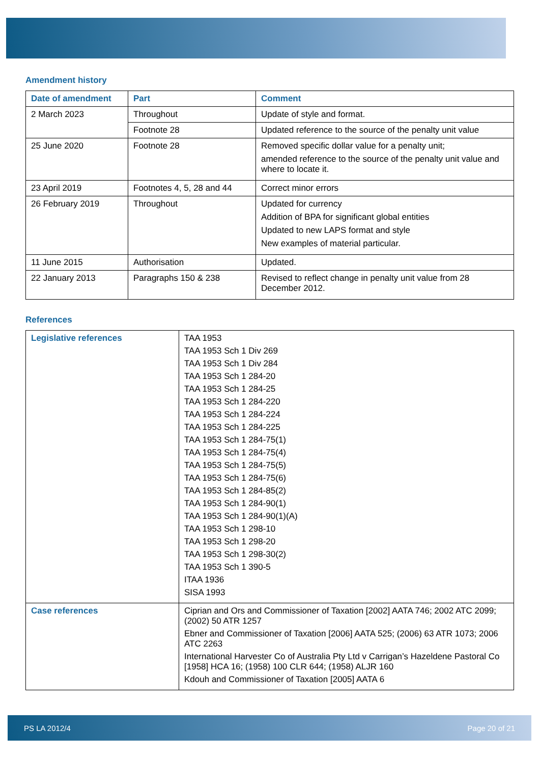Amendment history
| Date of amendment | Part | Comment |
| --- | --- | --- |
| 2 March 2023 | Throughout | Update of style and format. |
| | Footnote 28 | Updated reference to the source of the penalty unit value |
| 25 June 2020 | Footnote 28 | Removed specific dollar value for a penalty unit; amended reference to the source of the penalty unit value and where to locate it. |
| 23 April 2019 | Footnotes 4, 5, 28 and 44 | Correct minor errors |
| 26 February 2019 | Throughout | Updated for currency Addition of BPA for significant global entities Updated to new LAPS format and style New examples of material particular. |
| 11 June 2015 | Authorisation | Updated. |
| 22 January 2013 | Paragraphs 150 & 238 | Revised to reflect change in penalty unit value from 28 December 2012. |
References
| Legislative references | TAA 1953 TAA 1953 Sch 1 Div 269 TAA 1953 Sch 1 Div 284 TAA 1953 Sch 1 284-20 TAA 1953 Sch 1 284-25 TAA 1953 Sch 1 284-220 TAA 1953 Sch 1 284-224 TAA 1953 Sch 1 284-225 TAA 1953 Sch 1 284-75(1) TAA 1953 Sch 1 284-75(4) TAA 1953 Sch 1 284-75(5) TAA 1953 Sch 1 284-75(6) TAA 1953 Sch 1 284-85(2) TAA 1953 Sch 1 284-90(1) TAA 1953 Sch 1 284-90(1)(A) TAA 1953 Sch 1 298-10 TAA 1953 Sch 1 298-20 TAA 1953 Sch 1 298-30(2) TAA 1953 Sch 1 390-5 ITAA 1936 SISA 1993 |
| Case references | Ciprian and Ors and Commissioner of Taxation [2002] AATA 746; 2002 ATC 2099; (2002) 50 ATR 1257 Ebner and Commissioner of Taxation [2006] AATA 525; (2006) 63 ATR 1073; 2006 ATC 2263 International Harvester Co of Australia Pty Ltd v Carrigan’s Hazeldene Pastoral Co [1958] HCA 16; (1958) 100 CLR 644; (1958) ALJR 160 Kdouh and Commissioner of Taxation [2005] AATA 6 |
PS LA 2012/4 Page 20 of 21